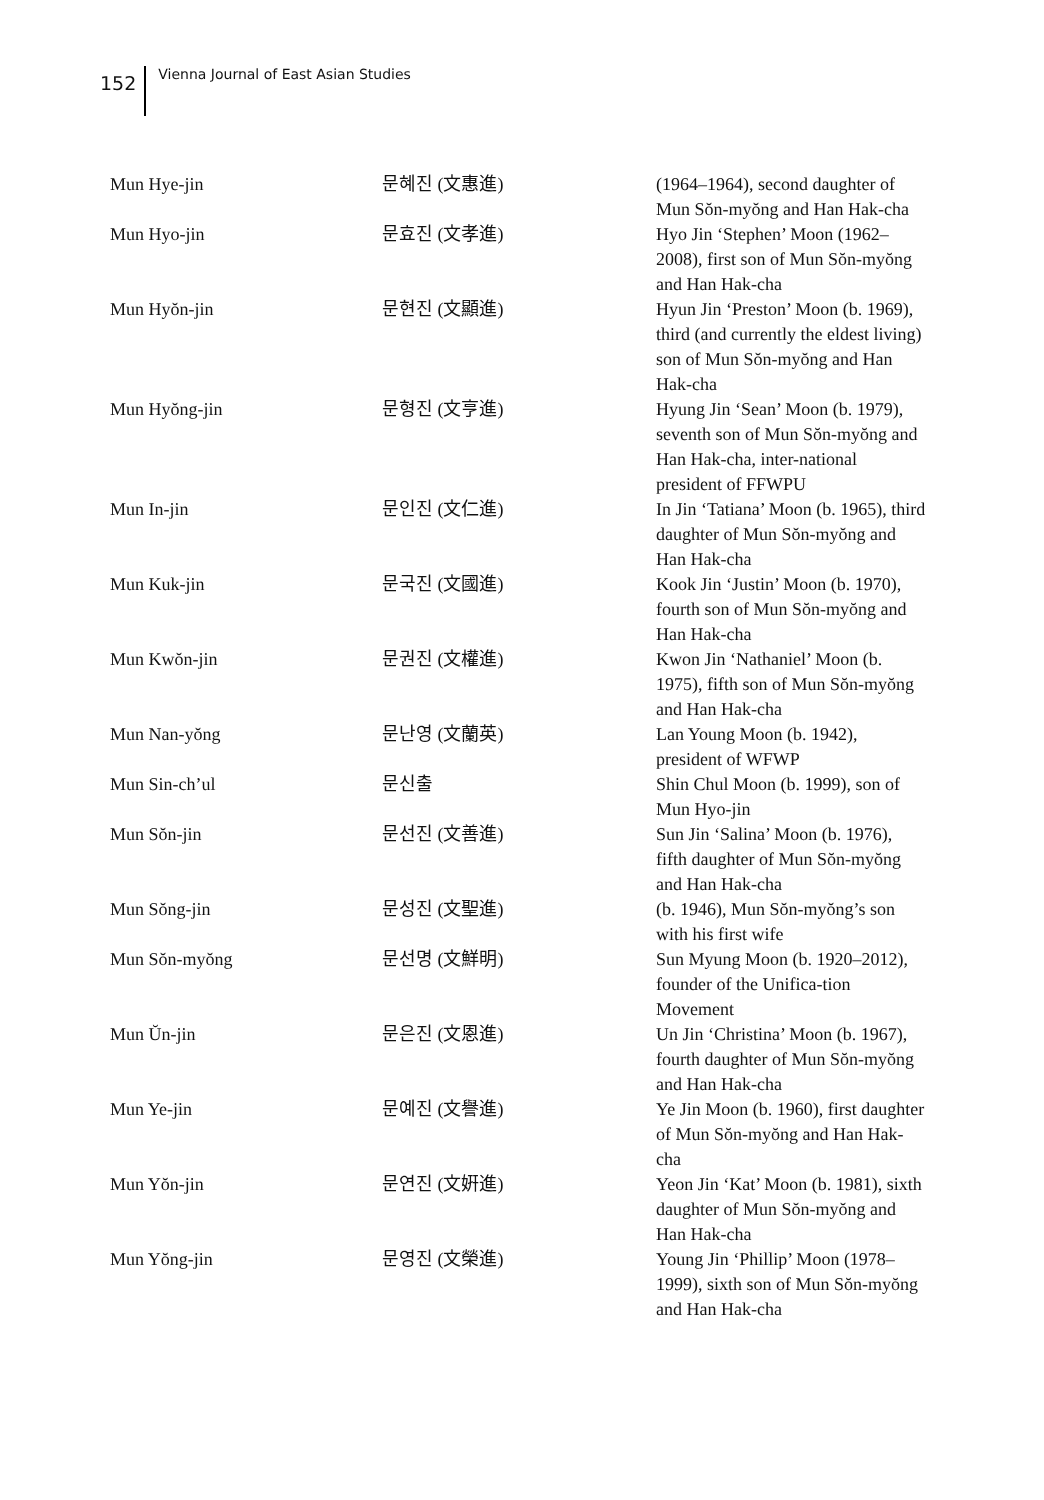152 Vienna Journal of East Asian Studies
| Mun Hye-jin | 문혜진 (文惠進) | (1964–1964), second daughter of Mun Sŏn-myŏng and Han Hak-cha |
| Mun Hyo-jin | 문효진 (文孝進) | Hyo Jin ‘Stephen’ Moon (1962–2008), first son of Mun Sŏn-myŏng and Han Hak-cha |
| Mun Hyŏn-jin | 문현진 (文顯進) | Hyun Jin ‘Preston’ Moon (b. 1969), third (and currently the eldest living) son of Mun Sŏn-myŏng and Han Hak-cha |
| Mun Hyŏng-jin | 문형진 (文亨進) | Hyung Jin ‘Sean’ Moon (b. 1979), seventh son of Mun Sŏn-myŏng and Han Hak-cha, inter-national president of FFWPU |
| Mun In-jin | 문인진 (文仁進) | In Jin ‘Tatiana’ Moon (b. 1965), third daughter of Mun Sŏn-myŏng and Han Hak-cha |
| Mun Kuk-jin | 문국진 (文國進) | Kook Jin ‘Justin’ Moon (b. 1970), fourth son of Mun Sŏn-myŏng and Han Hak-cha |
| Mun Kwŏn-jin | 문권진 (文權進) | Kwon Jin ‘Nathaniel’ Moon (b. 1975), fifth son of Mun Sŏn-myŏng and Han Hak-cha |
| Mun Nan-yŏng | 문난영 (文蘭英) | Lan Young Moon (b. 1942), president of WFWP |
| Mun Sin-ch’ul | 문신출 | Shin Chul Moon (b. 1999), son of Mun Hyo-jin |
| Mun Sŏn-jin | 문선진 (文善進) | Sun Jin ‘Salina’ Moon (b. 1976), fifth daughter of Mun Sŏn-myŏng and Han Hak-cha |
| Mun Sŏng-jin | 문성진 (文聖進) | (b. 1946), Mun Sŏn-myŏng’s son with his first wife |
| Mun Sŏn-myŏng | 문선명 (文鮮明) | Sun Myung Moon (b. 1920–2012), founder of the Unifica-tion Movement |
| Mun Ŭn-jin | 문은진 (文恩進) | Un Jin ‘Christina’ Moon (b. 1967), fourth daughter of Mun Sŏn-myŏng and Han Hak-cha |
| Mun Ye-jin | 문예진 (文譽進) | Ye Jin Moon (b. 1960), first daughter of Mun Sŏn-myŏng and Han Hak-cha |
| Mun Yŏn-jin | 문연진 (文姸進) | Yeon Jin ‘Kat’ Moon (b. 1981), sixth daughter of Mun Sŏn-myŏng and Han Hak-cha |
| Mun Yŏng-jin | 문영진 (文榮進) | Young Jin ‘Phillip’ Moon (1978–1999), sixth son of Mun Sŏn-myŏng and Han Hak-cha |